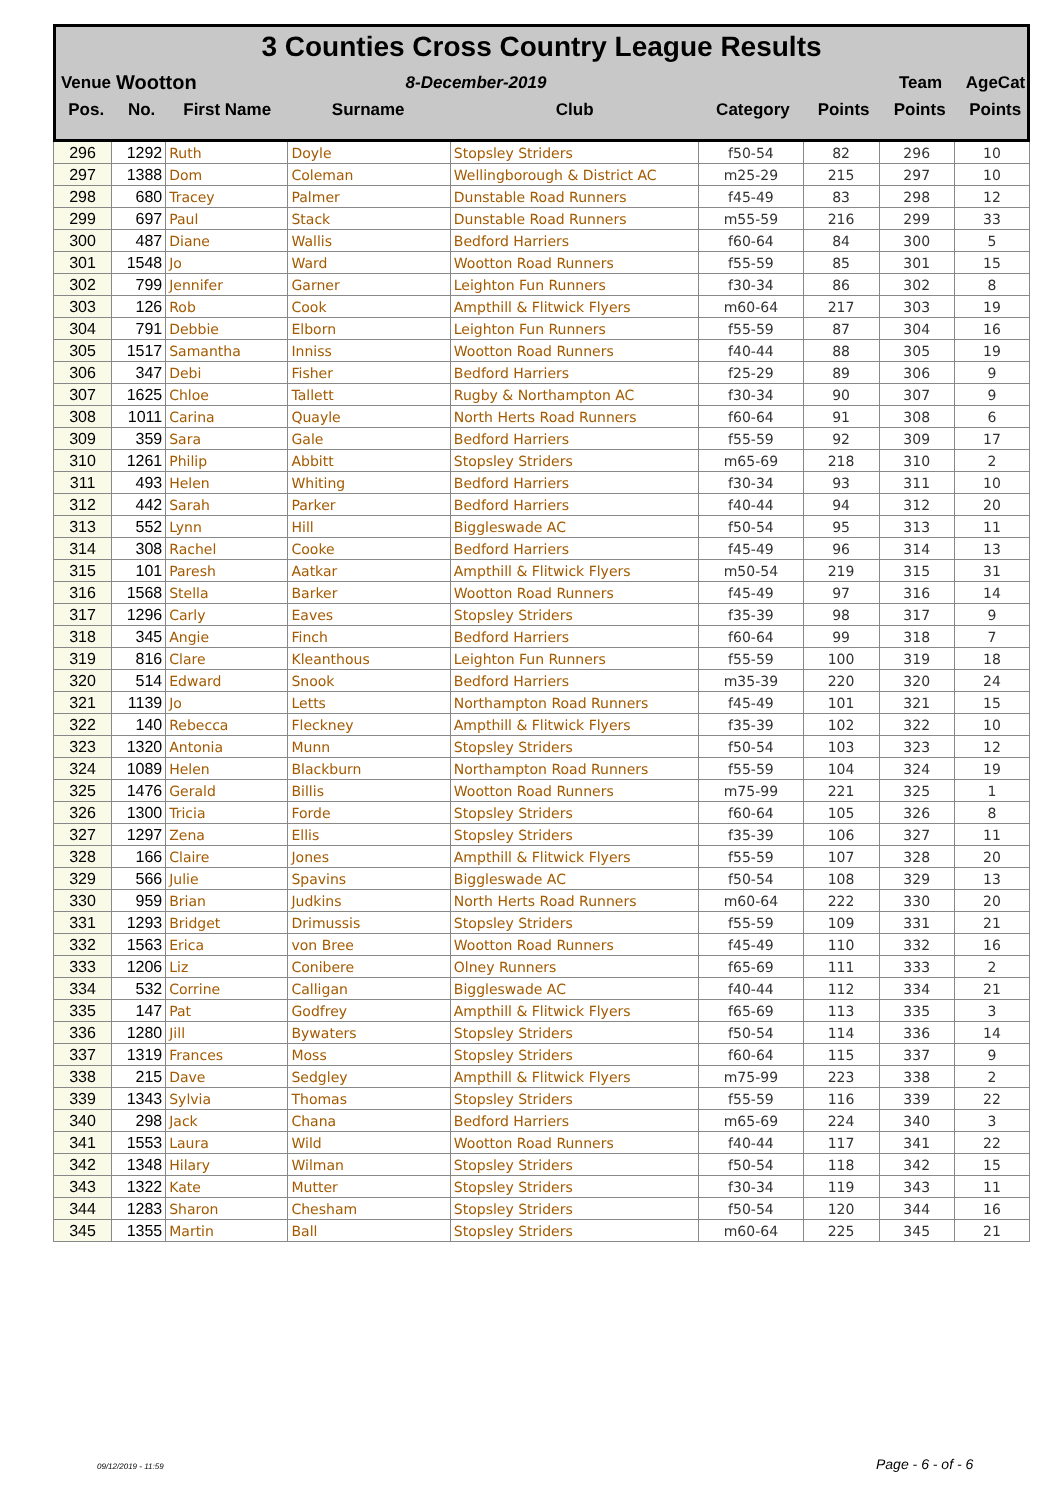3 Counties Cross Country League Results
| Venue | Wootton | 8-December-2019 | | Team | AgeCat |
| Pos. | No. | First Name | Surname | Club | Category | Points | Points | Points |
| --- | --- | --- | --- | --- | --- | --- | --- | --- |
| 296 | 1292 | Ruth | Doyle | Stopsley Striders | f50-54 | 82 | 296 | 10 |
| 297 | 1388 | Dom | Coleman | Wellingborough & District AC | m25-29 | 215 | 297 | 10 |
| 298 | 680 | Tracey | Palmer | Dunstable Road Runners | f45-49 | 83 | 298 | 12 |
| 299 | 697 | Paul | Stack | Dunstable Road Runners | m55-59 | 216 | 299 | 33 |
| 300 | 487 | Diane | Wallis | Bedford Harriers | f60-64 | 84 | 300 | 5 |
| 301 | 1548 | Jo | Ward | Wootton Road Runners | f55-59 | 85 | 301 | 15 |
| 302 | 799 | Jennifer | Garner | Leighton Fun Runners | f30-34 | 86 | 302 | 8 |
| 303 | 126 | Rob | Cook | Ampthill & Flitwick Flyers | m60-64 | 217 | 303 | 19 |
| 304 | 791 | Debbie | Elborn | Leighton Fun Runners | f55-59 | 87 | 304 | 16 |
| 305 | 1517 | Samantha | Inniss | Wootton Road Runners | f40-44 | 88 | 305 | 19 |
| 306 | 347 | Debi | Fisher | Bedford Harriers | f25-29 | 89 | 306 | 9 |
| 307 | 1625 | Chloe | Tallett | Rugby & Northampton AC | f30-34 | 90 | 307 | 9 |
| 308 | 1011 | Carina | Quayle | North Herts Road Runners | f60-64 | 91 | 308 | 6 |
| 309 | 359 | Sara | Gale | Bedford Harriers | f55-59 | 92 | 309 | 17 |
| 310 | 1261 | Philip | Abbitt | Stopsley Striders | m65-69 | 218 | 310 | 2 |
| 311 | 493 | Helen | Whiting | Bedford Harriers | f30-34 | 93 | 311 | 10 |
| 312 | 442 | Sarah | Parker | Bedford Harriers | f40-44 | 94 | 312 | 20 |
| 313 | 552 | Lynn | Hill | Biggleswade AC | f50-54 | 95 | 313 | 11 |
| 314 | 308 | Rachel | Cooke | Bedford Harriers | f45-49 | 96 | 314 | 13 |
| 315 | 101 | Paresh | Aatkar | Ampthill & Flitwick Flyers | m50-54 | 219 | 315 | 31 |
| 316 | 1568 | Stella | Barker | Wootton Road Runners | f45-49 | 97 | 316 | 14 |
| 317 | 1296 | Carly | Eaves | Stopsley Striders | f35-39 | 98 | 317 | 9 |
| 318 | 345 | Angie | Finch | Bedford Harriers | f60-64 | 99 | 318 | 7 |
| 319 | 816 | Clare | Kleanthous | Leighton Fun Runners | f55-59 | 100 | 319 | 18 |
| 320 | 514 | Edward | Snook | Bedford Harriers | m35-39 | 220 | 320 | 24 |
| 321 | 1139 | Jo | Letts | Northampton Road Runners | f45-49 | 101 | 321 | 15 |
| 322 | 140 | Rebecca | Fleckney | Ampthill & Flitwick Flyers | f35-39 | 102 | 322 | 10 |
| 323 | 1320 | Antonia | Munn | Stopsley Striders | f50-54 | 103 | 323 | 12 |
| 324 | 1089 | Helen | Blackburn | Northampton Road Runners | f55-59 | 104 | 324 | 19 |
| 325 | 1476 | Gerald | Billis | Wootton Road Runners | m75-99 | 221 | 325 | 1 |
| 326 | 1300 | Tricia | Forde | Stopsley Striders | f60-64 | 105 | 326 | 8 |
| 327 | 1297 | Zena | Ellis | Stopsley Striders | f35-39 | 106 | 327 | 11 |
| 328 | 166 | Claire | Jones | Ampthill & Flitwick Flyers | f55-59 | 107 | 328 | 20 |
| 329 | 566 | Julie | Spavins | Biggleswade AC | f50-54 | 108 | 329 | 13 |
| 330 | 959 | Brian | Judkins | North Herts Road Runners | m60-64 | 222 | 330 | 20 |
| 331 | 1293 | Bridget | Drimussis | Stopsley Striders | f55-59 | 109 | 331 | 21 |
| 332 | 1563 | Erica | von Bree | Wootton Road Runners | f45-49 | 110 | 332 | 16 |
| 333 | 1206 | Liz | Conibere | Olney Runners | f65-69 | 111 | 333 | 2 |
| 334 | 532 | Corrine | Calligan | Biggleswade AC | f40-44 | 112 | 334 | 21 |
| 335 | 147 | Pat | Godfrey | Ampthill & Flitwick Flyers | f65-69 | 113 | 335 | 3 |
| 336 | 1280 | Jill | Bywaters | Stopsley Striders | f50-54 | 114 | 336 | 14 |
| 337 | 1319 | Frances | Moss | Stopsley Striders | f60-64 | 115 | 337 | 9 |
| 338 | 215 | Dave | Sedgley | Ampthill & Flitwick Flyers | m75-99 | 223 | 338 | 2 |
| 339 | 1343 | Sylvia | Thomas | Stopsley Striders | f55-59 | 116 | 339 | 22 |
| 340 | 298 | Jack | Chana | Bedford Harriers | m65-69 | 224 | 340 | 3 |
| 341 | 1553 | Laura | Wild | Wootton Road Runners | f40-44 | 117 | 341 | 22 |
| 342 | 1348 | Hilary | Wilman | Stopsley Striders | f50-54 | 118 | 342 | 15 |
| 343 | 1322 | Kate | Mutter | Stopsley Striders | f30-34 | 119 | 343 | 11 |
| 344 | 1283 | Sharon | Chesham | Stopsley Striders | f50-54 | 120 | 344 | 16 |
| 345 | 1355 | Martin | Ball | Stopsley Striders | m60-64 | 225 | 345 | 21 |
09/12/2019 - 11:59 Page - 6 - of - 6